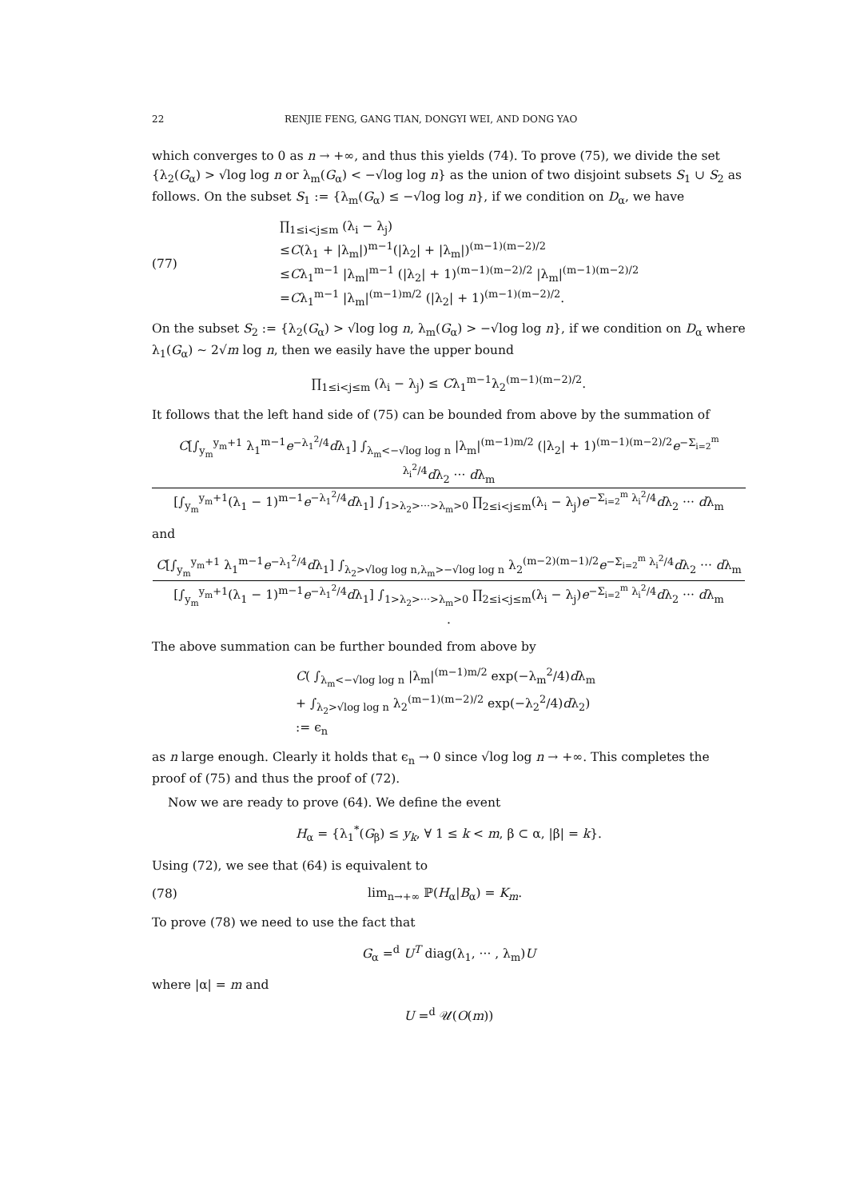22 RENJIE FENG, GANG TIAN, DONGYI WEI, AND DONG YAO
which converges to 0 as n → +∞, and thus this yields (74). To prove (75), we divide the set {λ<sub>2</sub>(G<sub>α</sub>) > √log log n or λ<sub>m</sub>(G<sub>α</sub>) < −√log log n} as the union of two disjoint subsets S<sub>1</sub> ∪ S<sub>2</sub> as follows. On the subset S<sub>1</sub> := {λ<sub>m</sub>(G<sub>α</sub>) ≤ −√log log n}, if we condition on D<sub>α</sub>, we have
(77)
∏<sub>1≤i<j≤m</sub> (λ<sub>i</sub> − λ<sub>j</sub>)
≤C(λ<sub>1</sub> + |λ<sub>m</sub>|)<sup>m−1</sup>(|λ<sub>2</sub>| + |λ<sub>m</sub>|)<sup>(m−1)(m−2)/2</sup>
≤Cλ<sub>1</sub><sup>m−1</sup> |λ<sub>m</sub>|<sup>m−1</sup> (|λ<sub>2</sub>| + 1)<sup>(m−1)(m−2)/2</sup> |λ<sub>m</sub>|<sup>(m−1)(m−2)/2</sup>
=Cλ<sub>1</sub><sup>m−1</sup> |λ<sub>m</sub>|<sup>(m−1)m/2</sup> (|λ<sub>2</sub>| + 1)<sup>(m−1)(m−2)/2</sup>.
On the subset S<sub>2</sub> := {λ<sub>2</sub>(G<sub>α</sub>) > √log log n, λ<sub>m</sub>(G<sub>α</sub>) > −√log log n}, if we condition on D<sub>α</sub> where λ<sub>1</sub>(G<sub>α</sub>) ∼ 2√m log n, then we easily have the upper bound
∏<sub>1≤i<j≤m</sub> (λ<sub>i</sub> − λ<sub>j</sub>) ≤ Cλ<sub>1</sub><sup>m−1</sup>λ<sub>2</sub><sup>(m−1)(m−2)/2</sup>.
It follows that the left hand side of (75) can be bounded from above by the summation of
C[∫<sub>y<sub>m</sub></sub><sup>y<sub>m</sub>+1</sup> λ<sub>1</sub><sup>m−1</sup>e<sup>−λ<sub>1</sub><sup>2</sup>/4</sup>dλ<sub>1</sub>] ∫<sub>λ<sub>m</sub><−√log log n</sub> |λ<sub>m</sub>|<sup>(m−1)m/2</sup> (|λ<sub>2</sub>| + 1)<sup>(m−1)(m−2)/2</sup>e<sup>−Σ<sub>i=2</sub><sup>m</sup> λ<sub>i</sub><sup>2</sup>/4</sup>dλ<sub>2</sub> ··· dλ<sub>m</sub>
[∫<sub>y<sub>m</sub></sub><sup>y<sub>m</sub>+1</sup>(λ<sub>1</sub> − 1)<sup>m−1</sup>e<sup>−λ<sub>1</sub><sup>2</sup>/4</sup>dλ<sub>1</sub>] ∫<sub>1>λ<sub>2</sub>>···>λ<sub>m</sub>>0</sub> ∏<sub>2≤i<j≤m</sub>(λ<sub>i</sub> − λ<sub>j</sub>)e<sup>−Σ<sub>i=2</sub><sup>m</sup> λ<sub>i</sub><sup>2</sup>/4</sup>dλ<sub>2</sub> ··· dλ<sub>m</sub>
and
C[∫<sub>y<sub>m</sub></sub><sup>y<sub>m</sub>+1</sup> λ<sub>1</sub><sup>m−1</sup>e<sup>−λ<sub>1</sub><sup>2</sup>/4</sup>dλ<sub>1</sub>] ∫<sub>λ<sub>2</sub>>√log log n,λ<sub>m</sub>>−√log log n</sub> λ<sub>2</sub><sup>(m−2)(m−1)/2</sup>e<sup>−Σ<sub>i=2</sub><sup>m</sup> λ<sub>i</sub><sup>2</sup>/4</sup>dλ<sub>2</sub> ··· dλ<sub>m</sub>
[∫<sub>y<sub>m</sub></sub><sup>y<sub>m</sub>+1</sup>(λ<sub>1</sub> − 1)<sup>m−1</sup>e<sup>−λ<sub>1</sub><sup>2</sup>/4</sup>dλ<sub>1</sub>] ∫<sub>1>λ<sub>2</sub>>···>λ<sub>m</sub>>0</sub> ∏<sub>2≤i<j≤m</sub>(λ<sub>i</sub> − λ<sub>j</sub>)e<sup>−Σ<sub>i=2</sub><sup>m</sup> λ<sub>i</sub><sup>2</sup>/4</sup>dλ<sub>2</sub> ··· dλ<sub>m</sub>
.
The above summation can be further bounded from above by
C( ∫<sub>λ<sub>m</sub><−√log log n</sub> |λ<sub>m</sub>|<sup>(m−1)m/2</sup> exp(−λ<sub>m</sub><sup>2</sup>/4)dλ<sub>m</sub>
+ ∫<sub>λ<sub>2</sub>>√log log n</sub> λ<sub>2</sub><sup>(m−1)(m−2)/2</sup> exp(−λ<sub>2</sub><sup>2</sup>/4)dλ<sub>2</sub>)
:= ϵ<sub>n</sub>
as n large enough. Clearly it holds that ϵ<sub>n</sub> → 0 since √log log n → +∞. This completes the proof of (75) and thus the proof of (72).
Now we are ready to prove (64). We define the event
H<sub>α</sub> = {λ<sub>1</sub><sup>*</sup>(G<sub>β</sub>) ≤ y<sub>k</sub>, ∀ 1 ≤ k < m, β ⊂ α, |β| = k}.
Using (72), we see that (64) is equivalent to
(78) lim<sub>n→+∞</sub> ℙ(H<sub>α</sub>|B<sub>α</sub>) = K<sub>m</sub>.
To prove (78) we need to use the fact that
G<sub>α</sub> =<sup>d</sup> U<sup>T</sup> diag(λ<sub>1</sub>, ··· , λ<sub>m</sub>)U
where |α| = m and
U =<sup>d</sup> 𝒰(O(m))